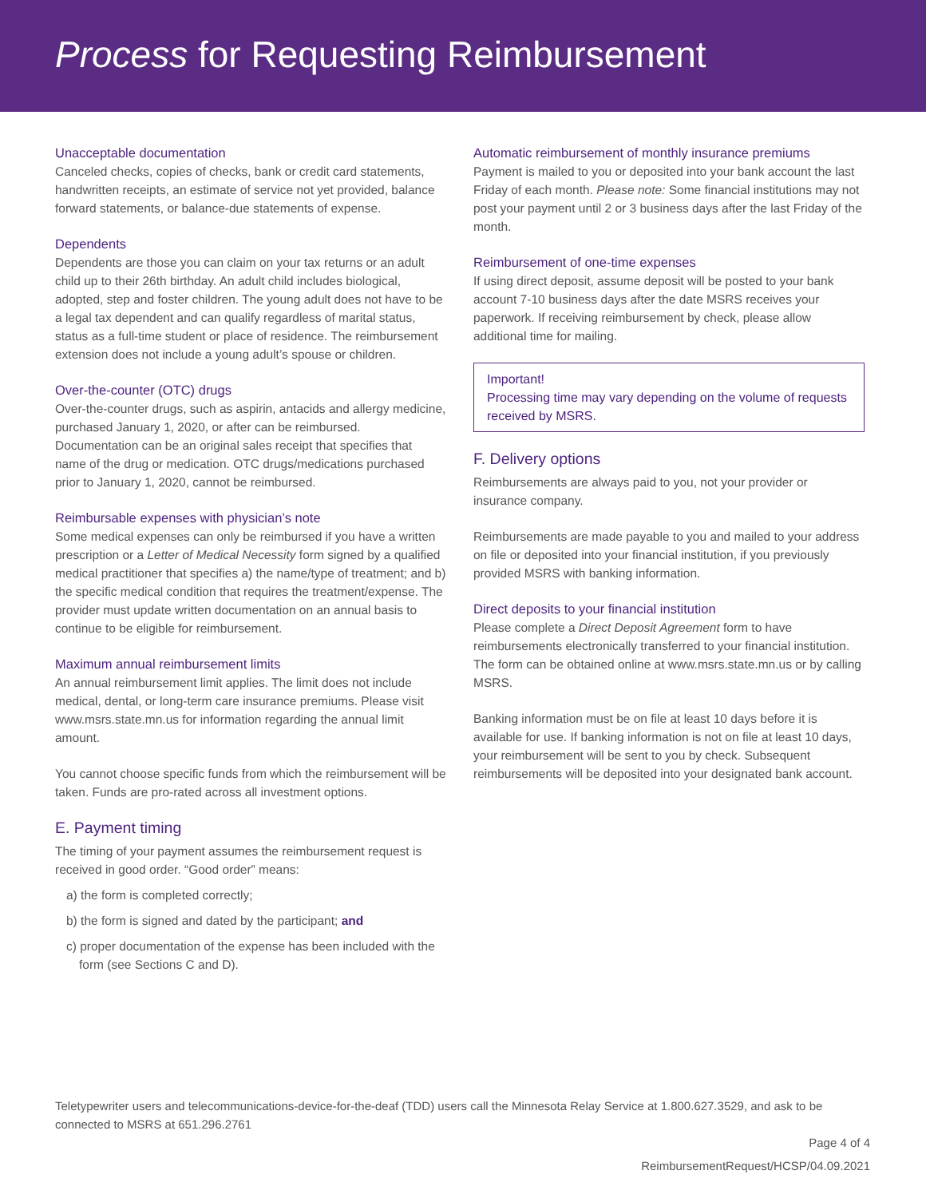Process for Requesting Reimbursement
Unacceptable documentation
Canceled checks, copies of checks, bank or credit card statements, handwritten receipts, an estimate of service not yet provided, balance forward statements, or balance-due statements of expense.
Dependents
Dependents are those you can claim on your tax returns or an adult child up to their 26th birthday. An adult child includes biological, adopted, step and foster children. The young adult does not have to be a legal tax dependent and can qualify regardless of marital status, status as a full-time student or place of residence. The reimbursement extension does not include a young adult’s spouse or children.
Over-the-counter (OTC) drugs
Over-the-counter drugs, such as aspirin, antacids and allergy medicine, purchased January 1, 2020, or after can be reimbursed. Documentation can be an original sales receipt that specifies that name of the drug or medication. OTC drugs/medications purchased prior to January 1, 2020, cannot be reimbursed.
Reimbursable expenses with physician’s note
Some medical expenses can only be reimbursed if you have a written prescription or a Letter of Medical Necessity form signed by a qualified medical practitioner that specifies a) the name/type of treatment; and b) the specific medical condition that requires the treatment/expense. The provider must update written documentation on an annual basis to continue to be eligible for reimbursement.
Maximum annual reimbursement limits
An annual reimbursement limit applies. The limit does not include medical, dental, or long-term care insurance premiums. Please visit www.msrs.state.mn.us for information regarding the annual limit amount.
You cannot choose specific funds from which the reimbursement will be taken. Funds are pro-rated across all investment options.
E. Payment timing
The timing of your payment assumes the reimbursement request is received in good order. “Good order” means:
a) the form is completed correctly;
b) the form is signed and dated by the participant; and
c) proper documentation of the expense has been included with the form (see Sections C and D).
Automatic reimbursement of monthly insurance premiums
Payment is mailed to you or deposited into your bank account the last Friday of each month. Please note: Some financial institutions may not post your payment until 2 or 3 business days after the last Friday of the month.
Reimbursement of one-time expenses
If using direct deposit, assume deposit will be posted to your bank account 7-10 business days after the date MSRS receives your paperwork. If receiving reimbursement by check, please allow additional time for mailing.
Important!
Processing time may vary depending on the volume of requests received by MSRS.
F. Delivery options
Reimbursements are always paid to you, not your provider or insurance company.
Reimbursements are made payable to you and mailed to your address on file or deposited into your financial institution, if you previously provided MSRS with banking information.
Direct deposits to your financial institution
Please complete a Direct Deposit Agreement form to have reimbursements electronically transferred to your financial institution. The form can be obtained online at www.msrs.state.mn.us or by calling MSRS.
Banking information must be on file at least 10 days before it is available for use. If banking information is not on file at least 10 days, your reimbursement will be sent to you by check. Subsequent reimbursements will be deposited into your designated bank account.
Teletypewriter users and telecommunications-device-for-the-deaf (TDD) users call the Minnesota Relay Service at 1.800.627.3529, and ask to be connected to MSRS at 651.296.2761
Page 4 of 4
ReimbursementRequest/HCSP/04.09.2021